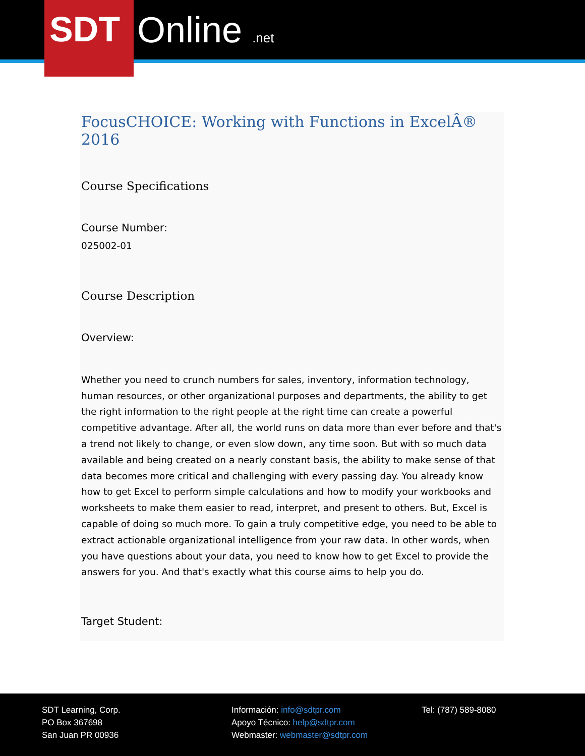SDT
Online .net
FocusCHOICE: Working with Functions in ExcelÂ® 2016
Course Specifications
Course Number:
025002-01
Course Description
Overview:
Whether you need to crunch numbers for sales, inventory, information technology, human resources, or other organizational purposes and departments, the ability to get the right information to the right people at the right time can create a powerful competitive advantage. After all, the world runs on data more than ever before and that's a trend not likely to change, or even slow down, any time soon. But with so much data available and being created on a nearly constant basis, the ability to make sense of that data becomes more critical and challenging with every passing day. You already know how to get Excel to perform simple calculations and how to modify your workbooks and worksheets to make them easier to read, interpret, and present to others. But, Excel is capable of doing so much more. To gain a truly competitive edge, you need to be able to extract actionable organizational intelligence from your raw data. In other words, when you have questions about your data, you need to know how to get Excel to provide the answers for you. And that's exactly what this course aims to help you do.
Target Student:
SDT Learning, Corp.
PO Box 367698
San Juan PR 00936
Información: info@sdtpr.com
Apoyo Técnico: help@sdtpr.com
Webmaster: webmaster@sdtpr.com
Tel: (787) 589-8080